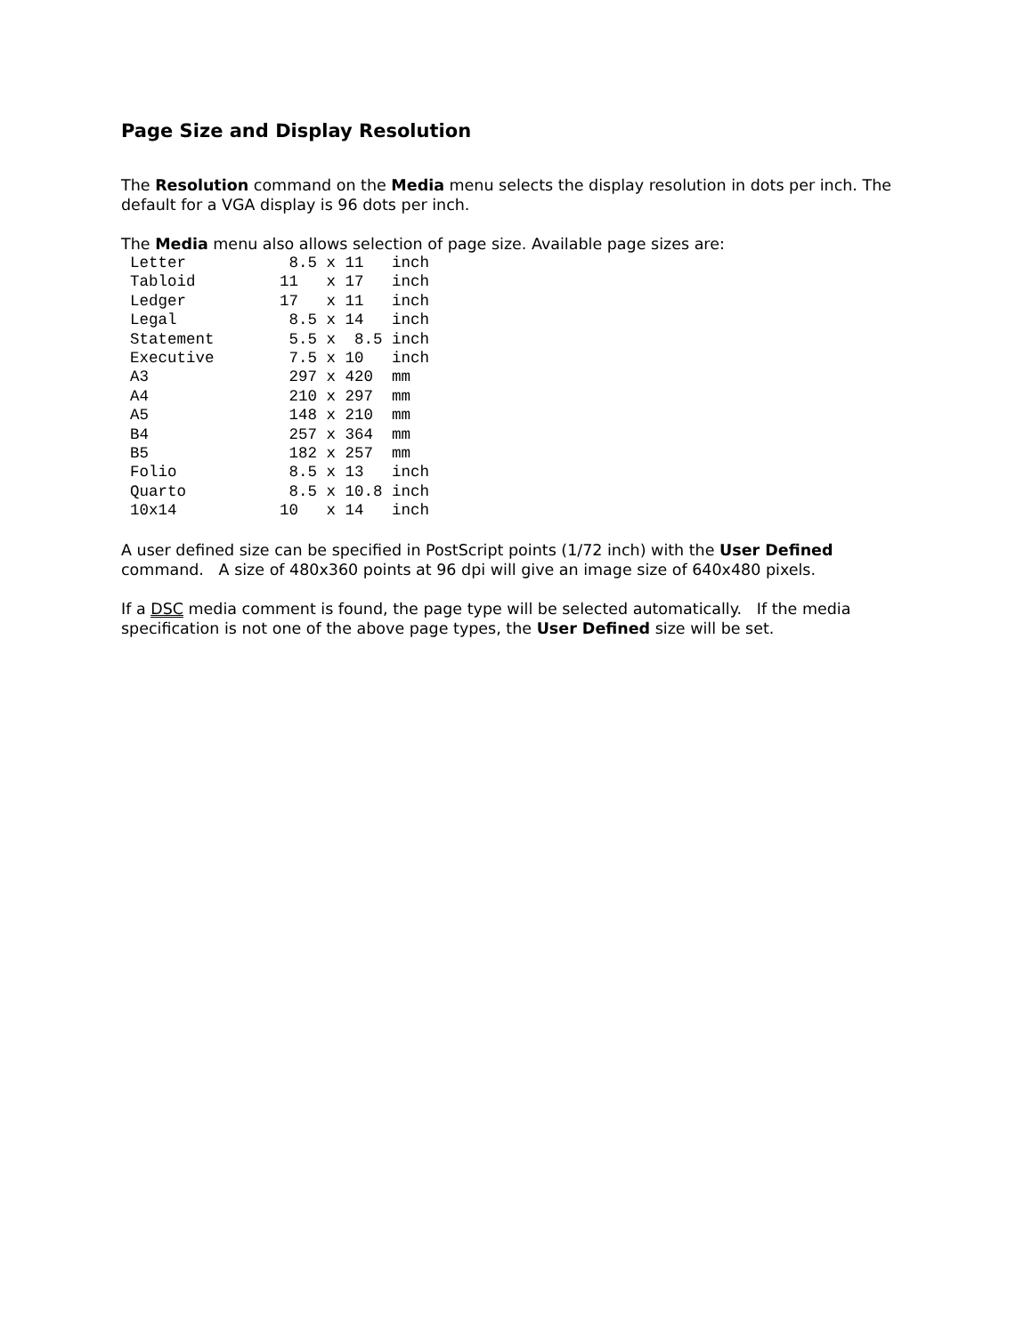Page Size and Display Resolution
The Resolution command on the Media menu selects the display resolution in dots per inch. The default for a VGA display is 96 dots per inch.
The Media menu also allows selection of page size. Available page sizes are:
Letter           8.5 x 11   inch
Tabloid         11   x 17   inch
Ledger          17   x 11   inch
Legal            8.5 x 14   inch
Statement        5.5 x  8.5 inch
Executive        7.5 x 10   inch
A3               297 x 420  mm
A4               210 x 297  mm
A5               148 x 210  mm
B4               257 x 364  mm
B5               182 x 257  mm
Folio            8.5 x 13   inch
Quarto           8.5 x 10.8 inch
10x14           10   x 14   inch
A user defined size can be specified in PostScript points (1/72 inch) with the User Defined command. A size of 480x360 points at 96 dpi will give an image size of 640x480 pixels.
If a DSC media comment is found, the page type will be selected automatically. If the media specification is not one of the above page types, the User Defined size will be set.